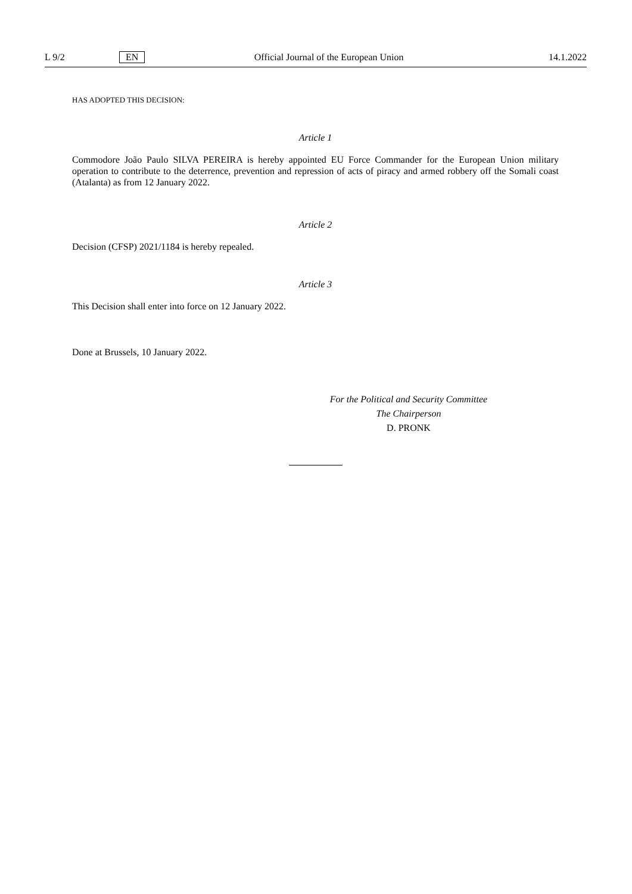L 9/2 EN Official Journal of the European Union 14.1.2022
HAS ADOPTED THIS DECISION:
Article 1
Commodore João Paulo SILVA PEREIRA is hereby appointed EU Force Commander for the European Union military operation to contribute to the deterrence, prevention and repression of acts of piracy and armed robbery off the Somali coast (Atalanta) as from 12 January 2022.
Article 2
Decision (CFSP) 2021/1184 is hereby repealed.
Article 3
This Decision shall enter into force on 12 January 2022.
Done at Brussels, 10 January 2022.
For the Political and Security Committee
The Chairperson
D. PRONK